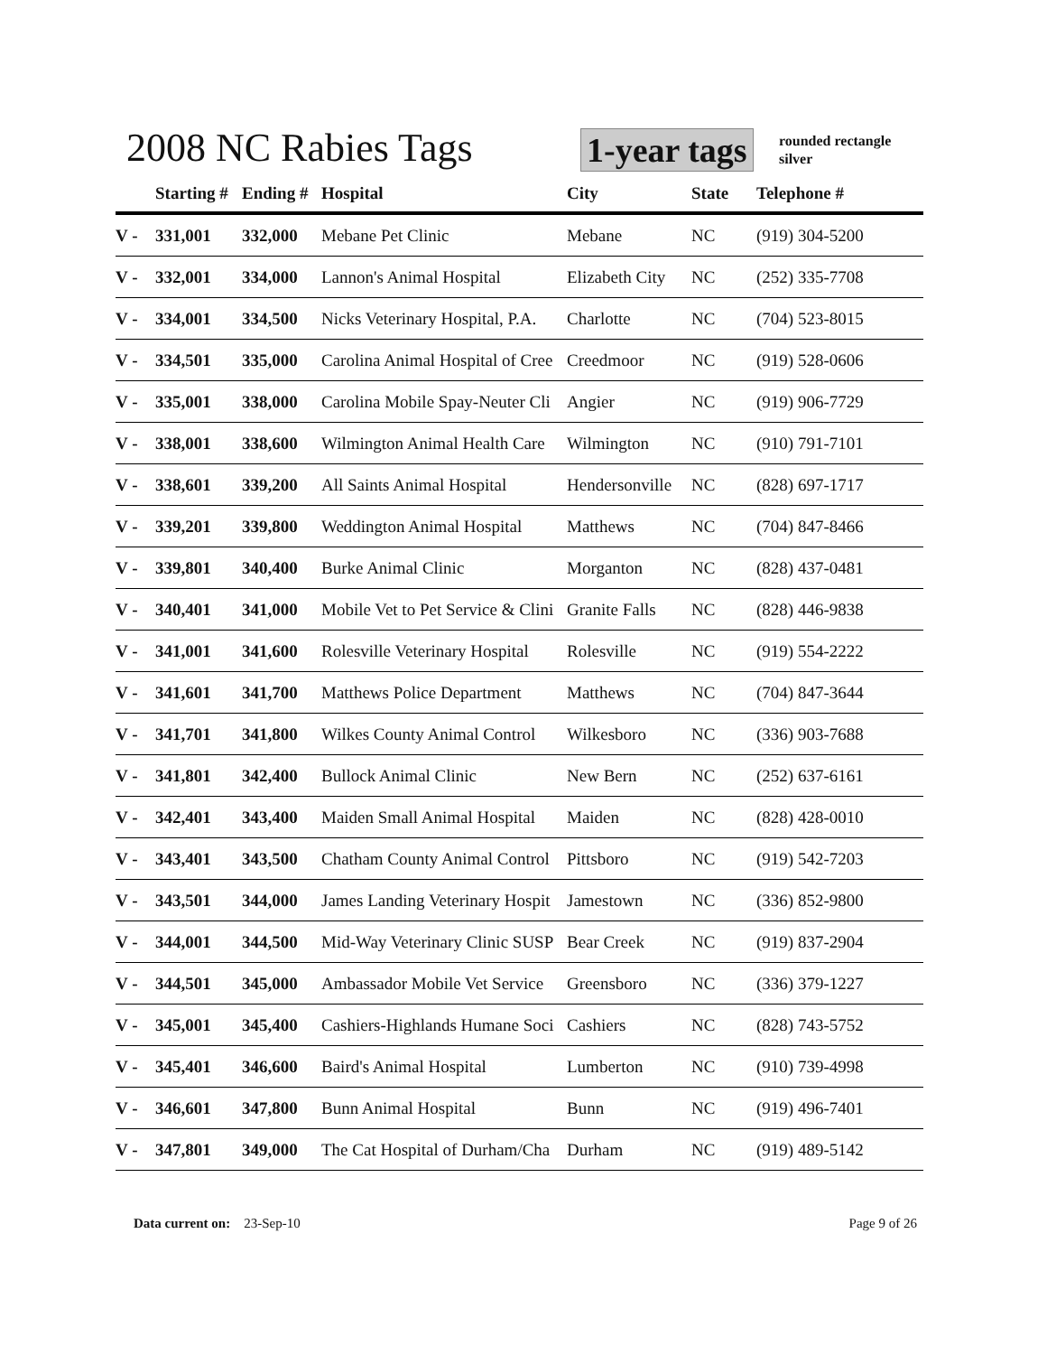2008 NC Rabies Tags 1-year tags rounded rectangle
silver
| | Starting # | Ending # | Hospital | City | State | Telephone # |
| --- | --- | --- | --- | --- | --- | --- |
| V - | 331,001 | 332,000 | Mebane Pet Clinic | Mebane | NC | (919) 304-5200 |
| V - | 332,001 | 334,000 | Lannon's Animal Hospital | Elizabeth City | NC | (252) 335-7708 |
| V - | 334,001 | 334,500 | Nicks Veterinary Hospital, P.A. | Charlotte | NC | (704) 523-8015 |
| V - | 334,501 | 335,000 | Carolina Animal Hospital of Cree | Creedmoor | NC | (919) 528-0606 |
| V - | 335,001 | 338,000 | Carolina Mobile Spay-Neuter Cli | Angier | NC | (919) 906-7729 |
| V - | 338,001 | 338,600 | Wilmington Animal Health Care | Wilmington | NC | (910) 791-7101 |
| V - | 338,601 | 339,200 | All Saints Animal Hospital | Hendersonville | NC | (828) 697-1717 |
| V - | 339,201 | 339,800 | Weddington Animal Hospital | Matthews | NC | (704) 847-8466 |
| V - | 339,801 | 340,400 | Burke Animal Clinic | Morganton | NC | (828) 437-0481 |
| V - | 340,401 | 341,000 | Mobile Vet to Pet Service & Clini | Granite Falls | NC | (828) 446-9838 |
| V - | 341,001 | 341,600 | Rolesville Veterinary Hospital | Rolesville | NC | (919) 554-2222 |
| V - | 341,601 | 341,700 | Matthews Police Department | Matthews | NC | (704) 847-3644 |
| V - | 341,701 | 341,800 | Wilkes County Animal Control | Wilkesboro | NC | (336) 903-7688 |
| V - | 341,801 | 342,400 | Bullock Animal Clinic | New Bern | NC | (252) 637-6161 |
| V - | 342,401 | 343,400 | Maiden Small Animal Hospital | Maiden | NC | (828) 428-0010 |
| V - | 343,401 | 343,500 | Chatham County Animal Control | Pittsboro | NC | (919) 542-7203 |
| V - | 343,501 | 344,000 | James Landing Veterinary Hospit | Jamestown | NC | (336) 852-9800 |
| V - | 344,001 | 344,500 | Mid-Way Veterinary Clinic SUSP | Bear Creek | NC | (919) 837-2904 |
| V - | 344,501 | 345,000 | Ambassador Mobile Vet Service | Greensboro | NC | (336) 379-1227 |
| V - | 345,001 | 345,400 | Cashiers-Highlands Humane Soci | Cashiers | NC | (828) 743-5752 |
| V - | 345,401 | 346,600 | Baird's Animal Hospital | Lumberton | NC | (910) 739-4998 |
| V - | 346,601 | 347,800 | Bunn Animal Hospital | Bunn | NC | (919) 496-7401 |
| V - | 347,801 | 349,000 | The Cat Hospital of Durham/Cha | Durham | NC | (919) 489-5142 |
Data current on: 23-Sep-10 Page 9 of 26